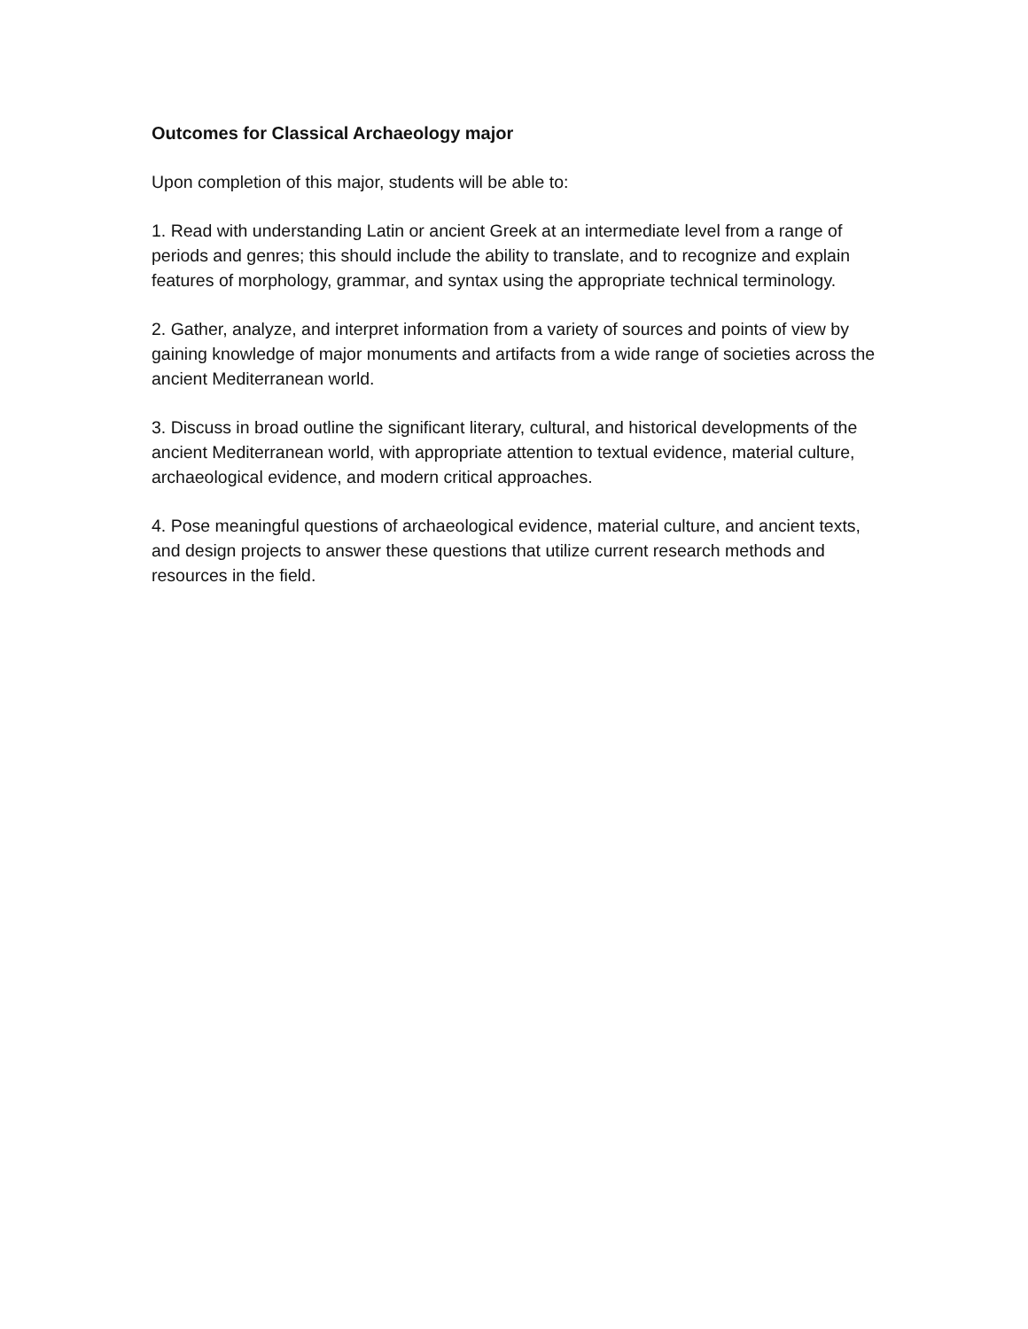Outcomes for Classical Archaeology major
Upon completion of this major, students will be able to:
1. Read with understanding Latin or ancient Greek at an intermediate level from a range of periods and genres; this should include the ability to translate, and to recognize and explain features of morphology, grammar, and syntax using the appropriate technical terminology.
2. Gather, analyze, and interpret information from a variety of sources and points of view by gaining knowledge of major monuments and artifacts from a wide range of societies across the ancient Mediterranean world.
3. Discuss in broad outline the significant literary, cultural, and historical developments of the ancient Mediterranean world, with appropriate attention to textual evidence, material culture, archaeological evidence, and modern critical approaches.
4. Pose meaningful questions of archaeological evidence, material culture, and ancient texts, and design projects to answer these questions that utilize current research methods and resources in the field.